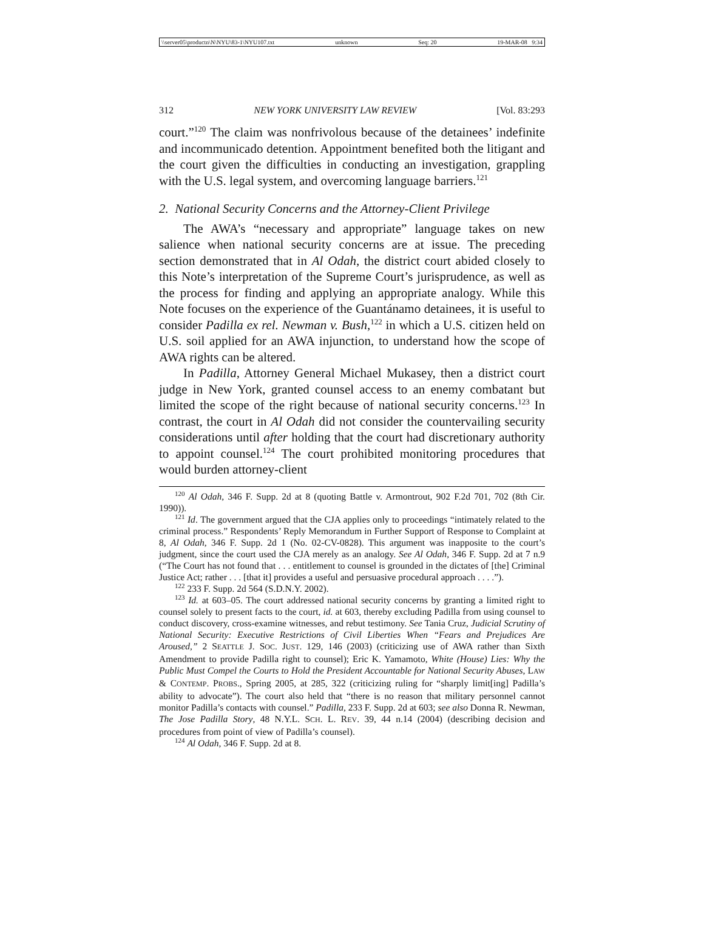\\server05\productn\N\NYU\83-1\NYU107.txt unknown Seq: 20 19-MAR-08 9:34
312 NEW YORK UNIVERSITY LAW REVIEW [Vol. 83:293
court.”<sup>120</sup> The claim was nonfrivolous because of the detainees’ indefinite and incommunicado detention. Appointment benefited both the litigant and the court given the difficulties in conducting an investigation, grappling with the U.S. legal system, and overcoming language barriers.<sup>121</sup>
2. National Security Concerns and the Attorney-Client Privilege
The AWA’s “necessary and appropriate” language takes on new salience when national security concerns are at issue. The preceding section demonstrated that in Al Odah, the district court abided closely to this Note’s interpretation of the Supreme Court’s jurisprudence, as well as the process for finding and applying an appropriate analogy. While this Note focuses on the experience of the Guantánamo detainees, it is useful to consider Padilla ex rel. Newman v. Bush,<sup>122</sup> in which a U.S. citizen held on U.S. soil applied for an AWA injunction, to understand how the scope of AWA rights can be altered.
In Padilla, Attorney General Michael Mukasey, then a district court judge in New York, granted counsel access to an enemy combatant but limited the scope of the right because of national security concerns.<sup>123</sup> In contrast, the court in Al Odah did not consider the countervailing security considerations until after holding that the court had discretionary authority to appoint counsel.<sup>124</sup> The court prohibited monitoring procedures that would burden attorney-client
<sup>120</sup> Al Odah, 346 F. Supp. 2d at 8 (quoting Battle v. Armontrout, 902 F.2d 701, 702 (8th Cir. 1990)).
<sup>121</sup> Id. The government argued that the CJA applies only to proceedings “intimately related to the criminal process.” Respondents’ Reply Memorandum in Further Support of Response to Complaint at 8, Al Odah, 346 F. Supp. 2d 1 (No. 02-CV-0828). This argument was inapposite to the court’s judgment, since the court used the CJA merely as an analogy. See Al Odah, 346 F. Supp. 2d at 7 n.9 (“The Court has not found that . . . entitlement to counsel is grounded in the dictates of [the] Criminal Justice Act; rather . . . [that it] provides a useful and persuasive procedural approach . . . .”).
<sup>122</sup> 233 F. Supp. 2d 564 (S.D.N.Y. 2002).
<sup>123</sup> Id. at 603–05. The court addressed national security concerns by granting a limited right to counsel solely to present facts to the court, id. at 603, thereby excluding Padilla from using counsel to conduct discovery, cross-examine witnesses, and rebut testimony. See Tania Cruz, Judicial Scrutiny of National Security: Executive Restrictions of Civil Liberties When “Fears and Prejudices Are Aroused,” 2 SEATTLE J. SOC. JUST. 129, 146 (2003) (criticizing use of AWA rather than Sixth Amendment to provide Padilla right to counsel); Eric K. Yamamoto, White (House) Lies: Why the Public Must Compel the Courts to Hold the President Accountable for National Security Abuses, LAW & CONTEMP. PROBS., Spring 2005, at 285, 322 (criticizing ruling for “sharply limit[ing] Padilla’s ability to advocate”). The court also held that “there is no reason that military personnel cannot monitor Padilla’s contacts with counsel.” Padilla, 233 F. Supp. 2d at 603; see also Donna R. Newman, The Jose Padilla Story, 48 N.Y.L. SCH. L. REV. 39, 44 n.14 (2004) (describing decision and procedures from point of view of Padilla’s counsel).
<sup>124</sup> Al Odah, 346 F. Supp. 2d at 8.